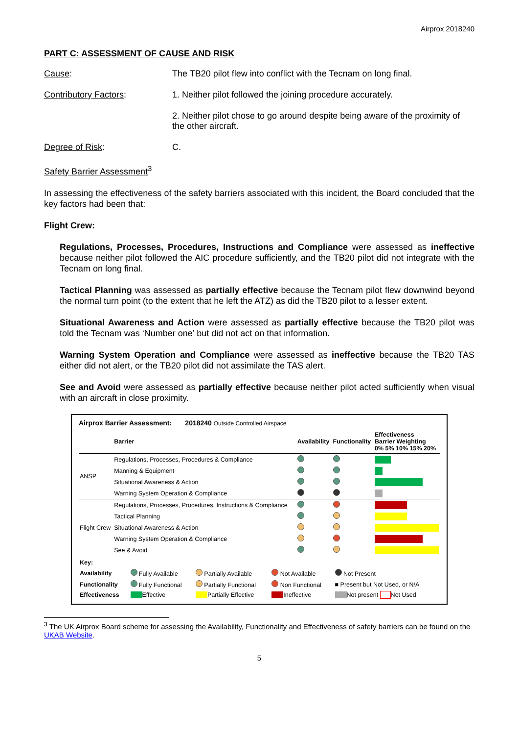Airprox 2018240
PART C: ASSESSMENT OF CAUSE AND RISK
Cause: The TB20 pilot flew into conflict with the Tecnam on long final.
Contributory Factors: 1. Neither pilot followed the joining procedure accurately.
2. Neither pilot chose to go around despite being aware of the proximity of the other aircraft.
Degree of Risk: C.
Safety Barrier Assessment<sup>3</sup>
In assessing the effectiveness of the safety barriers associated with this incident, the Board concluded that the key factors had been that:
Flight Crew:
Regulations, Processes, Procedures, Instructions and Compliance were assessed as ineffective because neither pilot followed the AIC procedure sufficiently, and the TB20 pilot did not integrate with the Tecnam on long final.
Tactical Planning was assessed as partially effective because the Tecnam pilot flew downwind beyond the normal turn point (to the extent that he left the ATZ) as did the TB20 pilot to a lesser extent.
Situational Awareness and Action were assessed as partially effective because the TB20 pilot was told the Tecnam was ‘Number one’ but did not act on that information.
Warning System Operation and Compliance were assessed as ineffective because the TB20 TAS either did not alert, or the TB20 pilot did not assimilate the TAS alert.
See and Avoid were assessed as partially effective because neither pilot acted sufficiently when visual with an aircraft in close proximity.
Airprox Barrier Assessment: 2018240 Outside Controlled Airspace
| | Barrier | Availability | Functionality | Effectiveness Barrier Weighting 0% 5% 10% 15% 20% |
| --- | --- | --- | --- | --- |
| ANSP | Regulations, Processes, Procedures & Compliance | | | |
| | Manning & Equipment | | | |
| | Situational Awareness & Action | | | |
| | Warning System Operation & Compliance | | | |
| Flight Crew | Regulations, Processes, Procedures, Instructions & Compliance | | | |
| | Tactical Planning | | | |
| | Situational Awareness & Action | | | |
| | Warning System Operation & Compliance | | | |
| | See & Avoid | | | |
| Key: | | | | |
| Availability | Fully Available | Partially Available | Not Available | Not Present |
| Functionality | Fully Functional | Partially Functional | Non Functional | ■ Present but Not Used, or N/A |
| Effectiveness | Effective | Partially Effective | Ineffective | Not present Not Used |
<sup>3</sup> The UK Airprox Board scheme for assessing the Availability, Functionality and Effectiveness of safety barriers can be found on the UKAB Website.
5